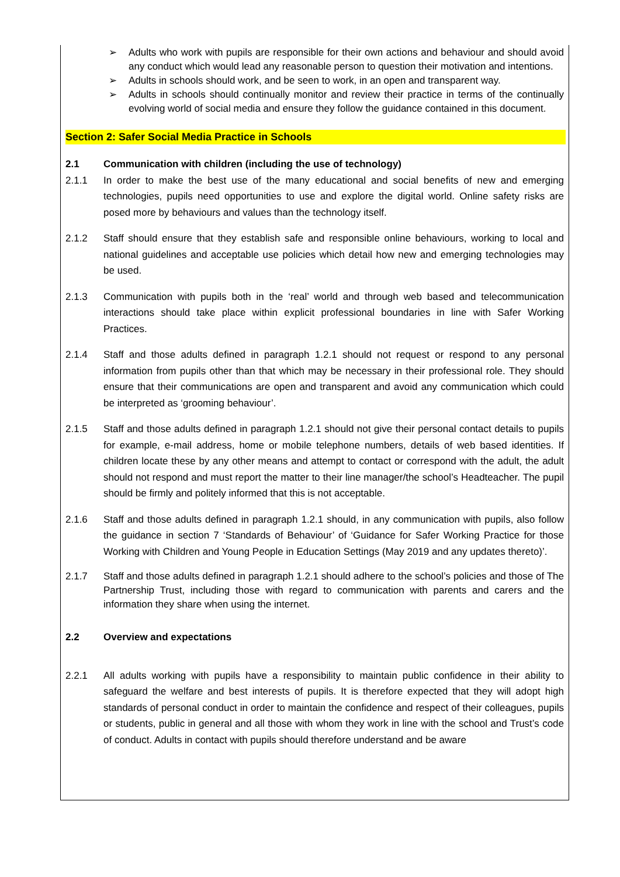➢ Adults who work with pupils are responsible for their own actions and behaviour and should avoid any conduct which would lead any reasonable person to question their motivation and intentions.
➢ Adults in schools should work, and be seen to work, in an open and transparent way.
➢ Adults in schools should continually monitor and review their practice in terms of the continually evolving world of social media and ensure they follow the guidance contained in this document.
Section 2: Safer Social Media Practice in Schools
2.1 Communication with children (including the use of technology)
2.1.1 In order to make the best use of the many educational and social benefits of new and emerging technologies, pupils need opportunities to use and explore the digital world. Online safety risks are posed more by behaviours and values than the technology itself.
2.1.2 Staff should ensure that they establish safe and responsible online behaviours, working to local and national guidelines and acceptable use policies which detail how new and emerging technologies may be used.
2.1.3 Communication with pupils both in the ‘real’ world and through web based and telecommunication interactions should take place within explicit professional boundaries in line with Safer Working Practices.
2.1.4 Staff and those adults defined in paragraph 1.2.1 should not request or respond to any personal information from pupils other than that which may be necessary in their professional role. They should ensure that their communications are open and transparent and avoid any communication which could be interpreted as ‘grooming behaviour’.
2.1.5 Staff and those adults defined in paragraph 1.2.1 should not give their personal contact details to pupils for example, e-mail address, home or mobile telephone numbers, details of web based identities. If children locate these by any other means and attempt to contact or correspond with the adult, the adult should not respond and must report the matter to their line manager/the school’s Headteacher. The pupil should be firmly and politely informed that this is not acceptable.
2.1.6 Staff and those adults defined in paragraph 1.2.1 should, in any communication with pupils, also follow the guidance in section 7 ‘Standards of Behaviour’ of ‘Guidance for Safer Working Practice for those Working with Children and Young People in Education Settings (May 2019 and any updates thereto)’.
2.1.7 Staff and those adults defined in paragraph 1.2.1 should adhere to the school’s policies and those of The Partnership Trust, including those with regard to communication with parents and carers and the information they share when using the internet.
2.2 Overview and expectations
2.2.1 All adults working with pupils have a responsibility to maintain public confidence in their ability to safeguard the welfare and best interests of pupils. It is therefore expected that they will adopt high standards of personal conduct in order to maintain the confidence and respect of their colleagues, pupils or students, public in general and all those with whom they work in line with the school and Trust’s code of conduct. Adults in contact with pupils should therefore understand and be aware